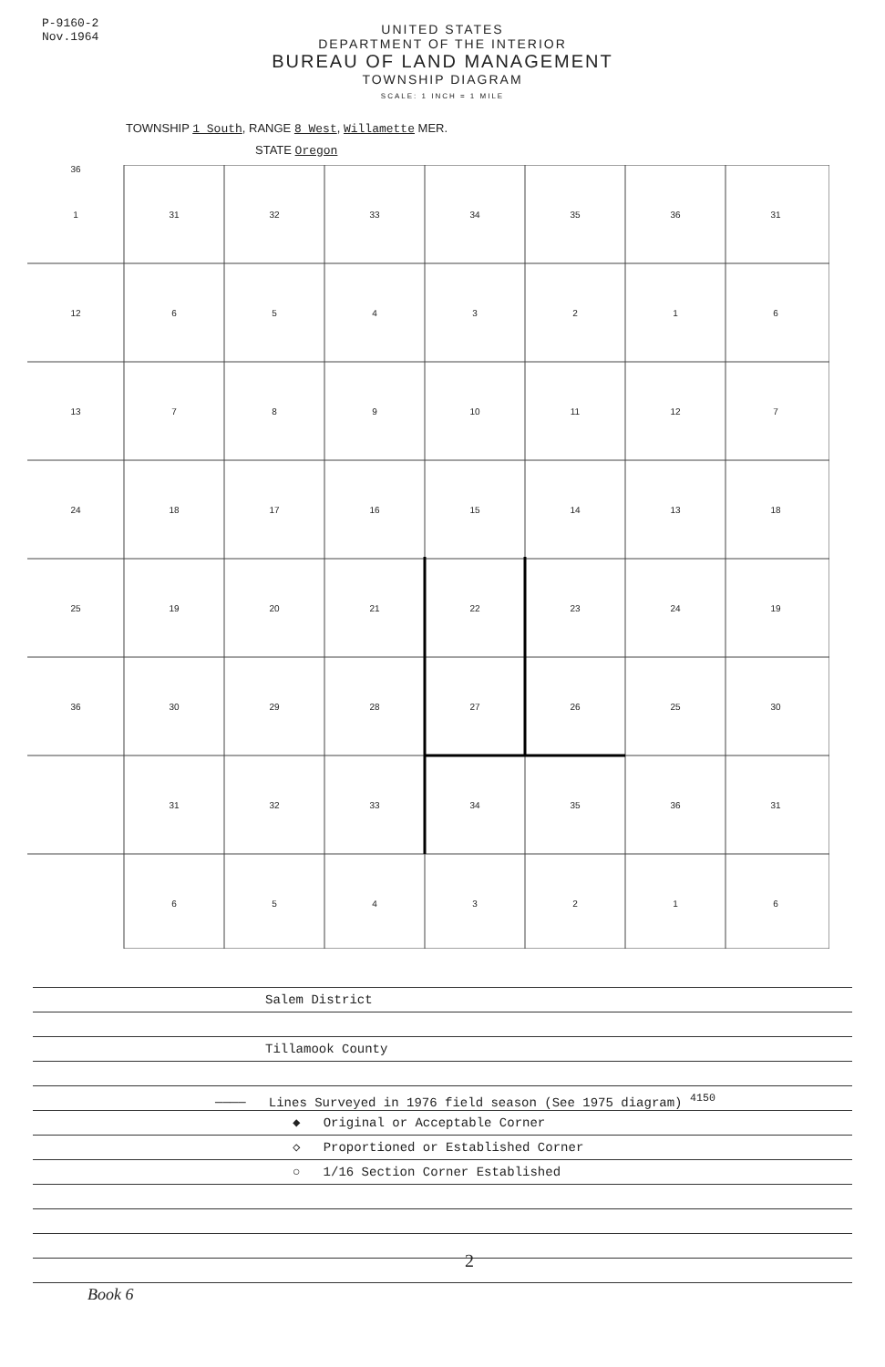P-9160-2
Nov.1964
UNITED STATES
DEPARTMENT OF THE INTERIOR
BUREAU OF LAND MANAGEMENT
TOWNSHIP DIAGRAM
SCALE: 1 INCH = 1 MILE
TOWNSHIP 1 South, RANGE 8 West, Willamette MER.
STATE Oregon
31
32
33
34
35
36
31
6
5
4
3
2
1
6
7
8
9
10
11
12
7
18
17
16
15
14
13
18
19
20
21
22
23
24
19
30
29
28
27
26
25
30
31
32
33
34
35
36
31
6
5
4
3
2
1
6
36
1
12
13
24
25
36
Salem District
Tillamook County
──── Lines Surveyed in 1976 field season (See 1975 diagram) <sup>4150</sup>
◆ Original or Acceptable Corner
◇ Proportioned or Established Corner
○ 1/16 Section Corner Established
2
Book 6